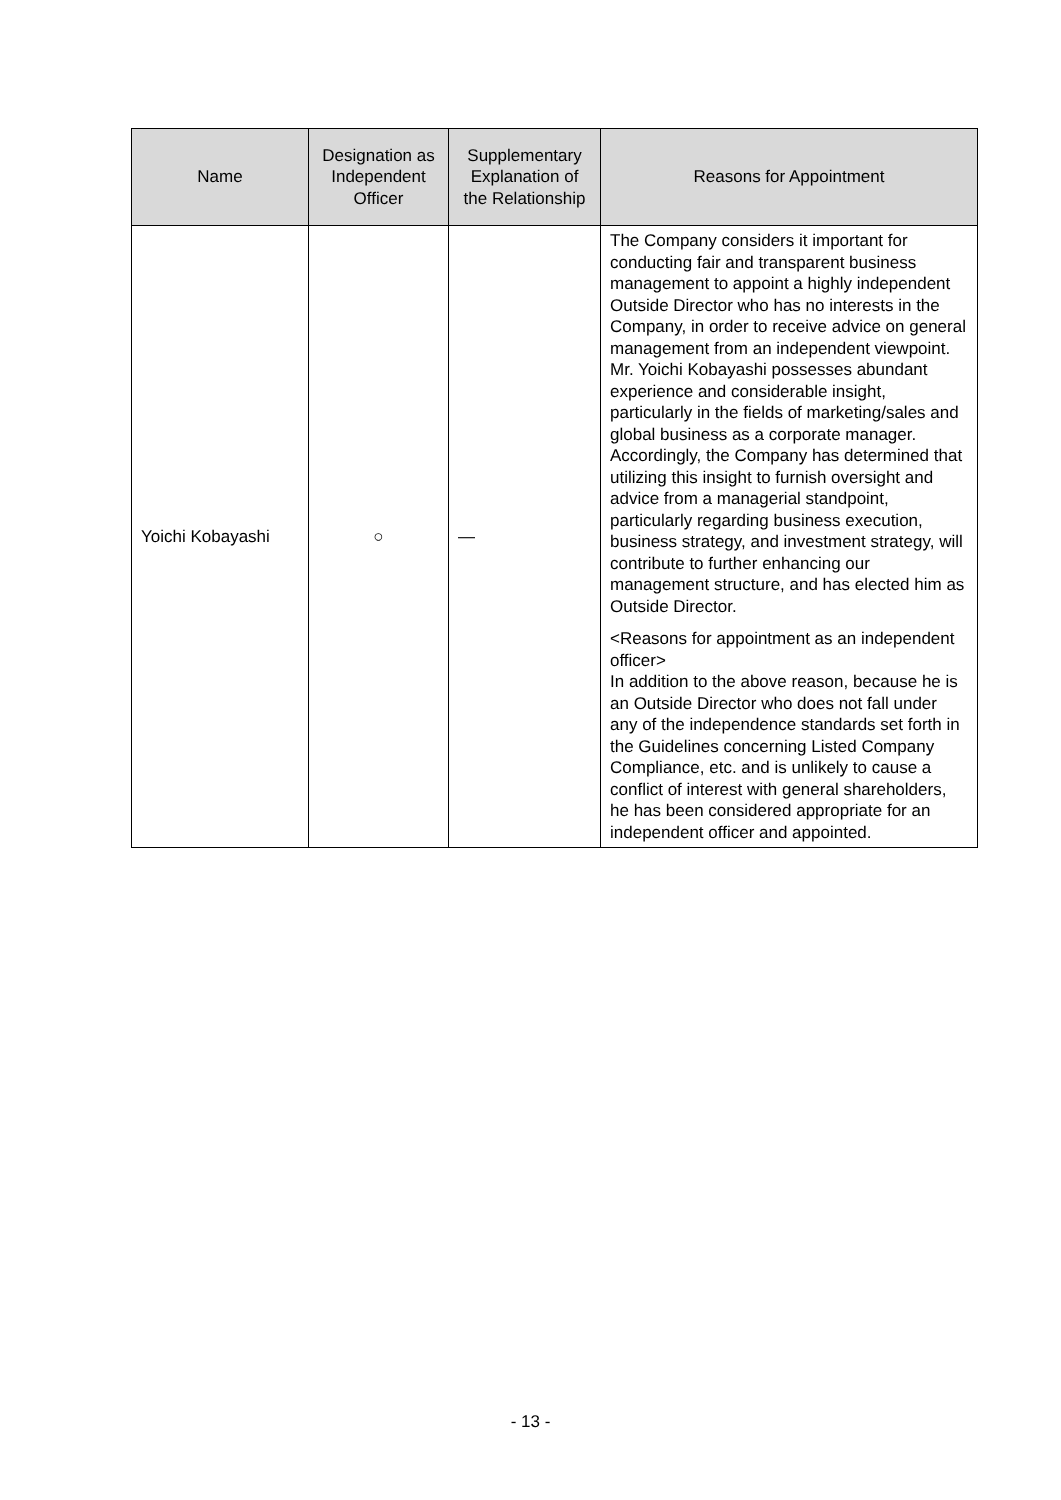| Name | Designation as Independent Officer | Supplementary Explanation of the Relationship | Reasons for Appointment |
| --- | --- | --- | --- |
| Yoichi Kobayashi | ○ | — | The Company considers it important for conducting fair and transparent business management to appoint a highly independent Outside Director who has no interests in the Company, in order to receive advice on general management from an independent viewpoint. Mr. Yoichi Kobayashi possesses abundant experience and considerable insight, particularly in the fields of marketing/sales and global business as a corporate manager. Accordingly, the Company has determined that utilizing this insight to furnish oversight and advice from a managerial standpoint, particularly regarding business execution, business strategy, and investment strategy, will contribute to further enhancing our management structure, and has elected him as Outside Director. <Reasons for appointment as an independent officer> In addition to the above reason, because he is an Outside Director who does not fall under any of the independence standards set forth in the Guidelines concerning Listed Company Compliance, etc. and is unlikely to cause a conflict of interest with general shareholders, he has been considered appropriate for an independent officer and appointed. |
- 13 -